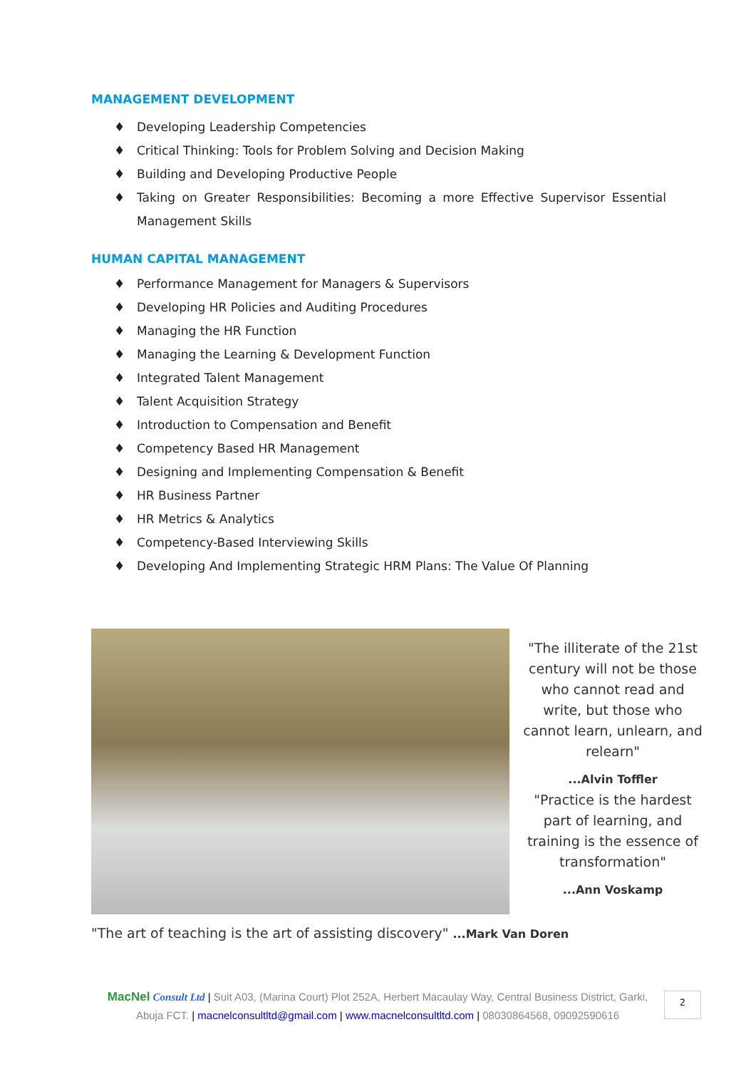MANAGEMENT DEVELOPMENT
♦ Developing Leadership Competencies
♦ Critical Thinking: Tools for Problem Solving and Decision Making
♦ Building and Developing Productive People
♦ Taking on Greater Responsibilities: Becoming a more Effective Supervisor Essential Management Skills
HUMAN CAPITAL MANAGEMENT
♦ Performance Management for Managers & Supervisors
♦ Developing HR Policies and Auditing Procedures
♦ Managing the HR Function
♦ Managing the Learning & Development Function
♦ Integrated Talent Management
♦ Talent Acquisition Strategy
♦ Introduction to Compensation and Benefit
♦ Competency Based HR Management
♦ Designing and Implementing Compensation & Benefit
♦ HR Business Partner
♦ HR Metrics & Analytics
♦ Competency-Based Interviewing Skills
♦ Developing And Implementing Strategic HRM Plans: The Value Of Planning
"The illiterate of the 21st century will not be those who cannot read and write, but those who cannot learn, unlearn, and relearn"
...Alvin Toffler
"Practice is the hardest part of learning, and training is the essence of transformation"
...Ann Voskamp
"The art of teaching is the art of assisting discovery" ...Mark Van Doren
MacNel Consult Ltd | Suit A03, (Marina Court) Plot 252A, Herbert Macaulay Way, Central Business District, Garki, Abuja FCT. | macnelconsultltd@gmail.com | www.macnelconsultltd.com | 08030864568, 09092590616
2